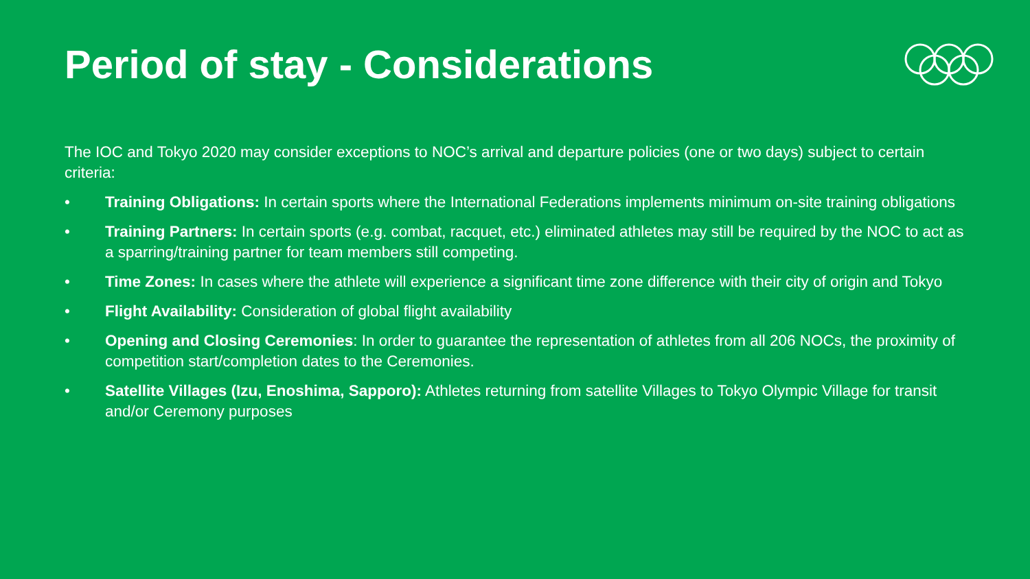Period of stay - Considerations
The IOC and Tokyo 2020 may consider exceptions to NOC’s arrival and departure policies (one or two days) subject to certain criteria:
• Training Obligations: In certain sports where the International Federations implements minimum on-site training obligations
• Training Partners: In certain sports (e.g. combat, racquet, etc.) eliminated athletes may still be required by the NOC to act as a sparring/training partner for team members still competing.
• Time Zones: In cases where the athlete will experience a significant time zone difference with their city of origin and Tokyo
• Flight Availability: Consideration of global flight availability
• Opening and Closing Ceremonies: In order to guarantee the representation of athletes from all 206 NOCs, the proximity of competition start/completion dates to the Ceremonies.
• Satellite Villages (Izu, Enoshima, Sapporo): Athletes returning from satellite Villages to Tokyo Olympic Village for transit and/or Ceremony purposes